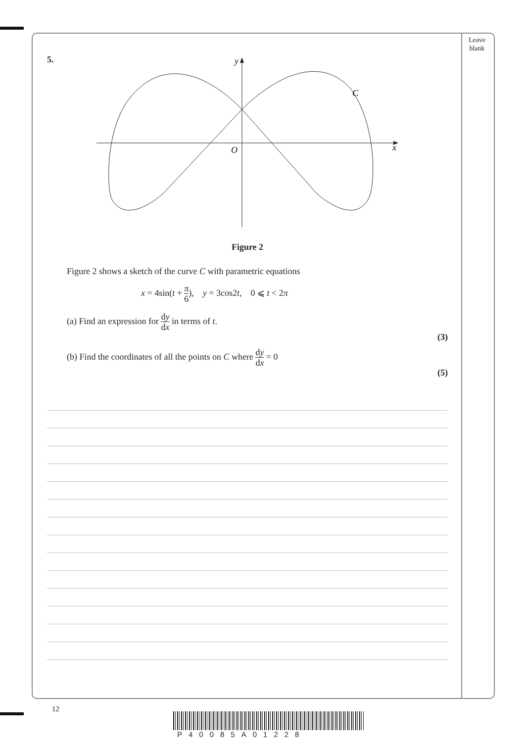Leave
blank
5.
y
C
O
x
Figure 2
Figure 2 shows a sketch of the curve C with parametric equations
x = 4sin(t + π 6), y = 3cos2t, 0 ⩽ t < 2π
(a) Find an expression for dy dx in terms of t.
(3)
(b) Find the coordinates of all the points on C where dy dx = 0
(5)
12
P40085A01228